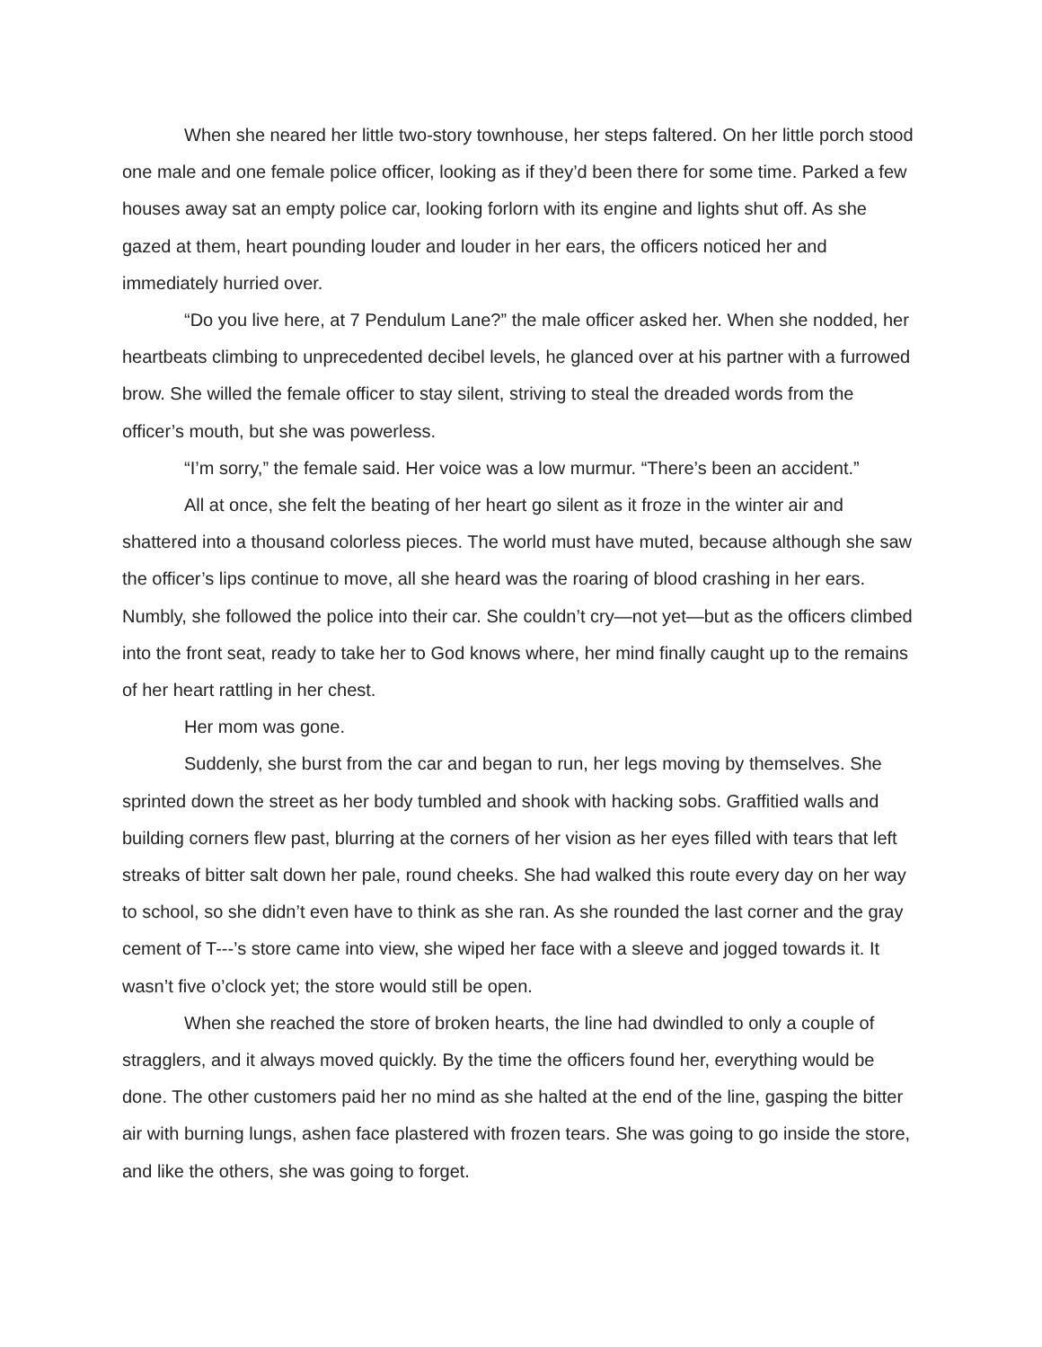When she neared her little two-story townhouse, her steps faltered. On her little porch stood one male and one female police officer, looking as if they’d been there for some time. Parked a few houses away sat an empty police car, looking forlorn with its engine and lights shut off. As she gazed at them, heart pounding louder and louder in her ears, the officers noticed her and immediately hurried over.
“Do you live here, at 7 Pendulum Lane?” the male officer asked her. When she nodded, her heartbeats climbing to unprecedented decibel levels, he glanced over at his partner with a furrowed brow. She willed the female officer to stay silent, striving to steal the dreaded words from the officer’s mouth, but she was powerless.
“I’m sorry,” the female said. Her voice was a low murmur. “There’s been an accident.”
All at once, she felt the beating of her heart go silent as it froze in the winter air and shattered into a thousand colorless pieces. The world must have muted, because although she saw the officer’s lips continue to move, all she heard was the roaring of blood crashing in her ears. Numbly, she followed the police into their car. She couldn’t cry—not yet—but as the officers climbed into the front seat, ready to take her to God knows where, her mind finally caught up to the remains of her heart rattling in her chest.
Her mom was gone.
Suddenly, she burst from the car and began to run, her legs moving by themselves. She sprinted down the street as her body tumbled and shook with hacking sobs. Graffitied walls and building corners flew past, blurring at the corners of her vision as her eyes filled with tears that left streaks of bitter salt down her pale, round cheeks. She had walked this route every day on her way to school, so she didn’t even have to think as she ran. As she rounded the last corner and the gray cement of T---’s store came into view, she wiped her face with a sleeve and jogged towards it. It wasn’t five o’clock yet; the store would still be open.
When she reached the store of broken hearts, the line had dwindled to only a couple of stragglers, and it always moved quickly. By the time the officers found her, everything would be done. The other customers paid her no mind as she halted at the end of the line, gasping the bitter air with burning lungs, ashen face plastered with frozen tears. She was going to go inside the store, and like the others, she was going to forget.